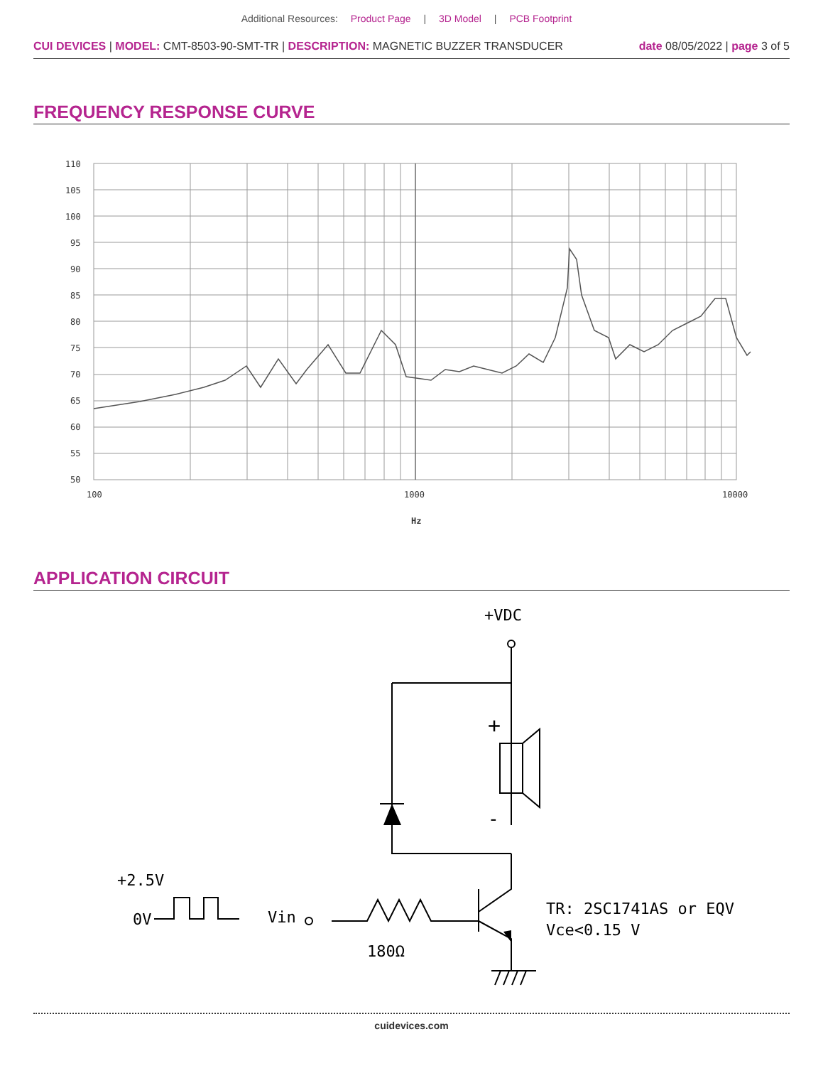Additional Resources: Product Page | 3D Model | PCB Footprint
CUI DEVICES | MODEL: CMT-8503-90-SMT-TR | DESCRIPTION: MAGNETIC BUZZER TRANSDUCER
date 08/05/2022 | page 3 of 5
FREQUENCY RESPONSE CURVE
110
105
100
95
90
85
80
75
70
65
60
55
50
100
1000
10000
Hz
APPLICATION CIRCUIT
+VDC
+
-
+2.5V
0V
Vin
180Ω
TR: 2SC1741AS or EQV
Vce<0.15 V
cuidevices.com